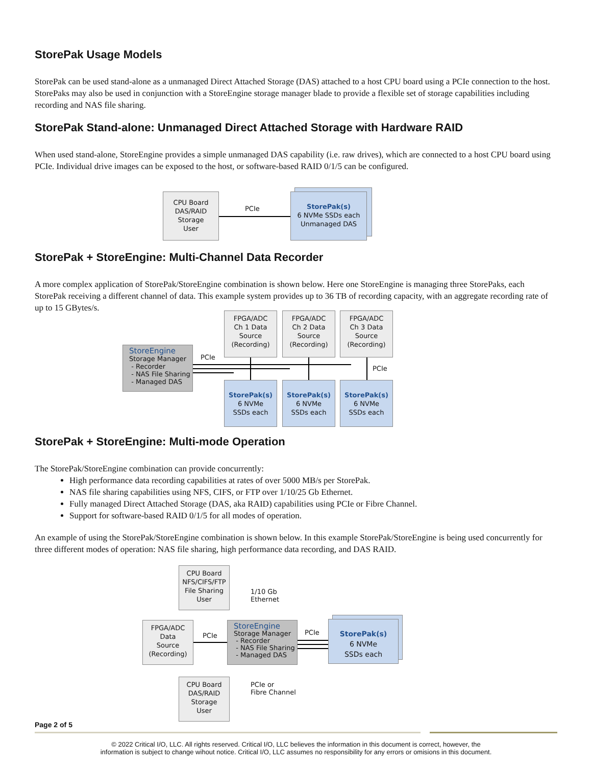StorePak Usage Models
StorePak can be used stand-alone as a unmanaged Direct Attached Storage (DAS) attached to a host CPU board using a PCIe connection to the host. StorePaks may also be used in conjunction with a StoreEngine storage manager blade to provide a flexible set of storage capabilities including recording and NAS file sharing.
StorePak Stand-alone: Unmanaged Direct Attached Storage with Hardware RAID
When used stand-alone, StoreEngine provides a simple unmanaged DAS capability (i.e. raw drives), which are connected to a host CPU board using PCIe. Individual drive images can be exposed to the host, or software-based RAID 0/1/5 can be configured.
CPU Board
DAS/RAID
Storage
User
PCIe
StorePak(s)
6 NVMe SSDs each
Unmanaged DAS
StorePak + StoreEngine: Multi-Channel Data Recorder
A more complex application of StorePak/StoreEngine combination is shown below. Here one StoreEngine is managing three StorePaks, each StorePak receiving a different channel of data. This example system provides up to 36 TB of recording capacity, with an aggregate recording rate of up to 15 GBytes/s.
FPGA/ADC
Ch 1 Data
Source
(Recording)
FPGA/ADC
Ch 2 Data
Source
(Recording)
FPGA/ADC
Ch 3 Data
Source
(Recording)
StoreEngine
Storage Manager
- Recorder
- NAS File Sharing
- Managed DAS
PCIe
PCIe
StorePak(s)
6 NVMe
SSDs each
StorePak(s)
6 NVMe
SSDs each
StorePak(s)
6 NVMe
SSDs each
StorePak + StoreEngine: Multi-mode Operation
The StorePak/StoreEngine combination can provide concurrently:
High performance data recording capabilities at rates of over 5000 MB/s per StorePak.
NAS file sharing capabilities using NFS, CIFS, or FTP over 1/10/25 Gb Ethernet.
Fully managed Direct Attached Storage (DAS, aka RAID) capabilities using PCIe or Fibre Channel.
Support for software-based RAID 0/1/5 for all modes of operation.
An example of using the StorePak/StoreEngine combination is shown below. In this example StorePak/StoreEngine is being used concurrently for three different modes of operation: NAS file sharing, high performance data recording, and DAS RAID.
CPU Board
NFS/CIFS/FTP
File Sharing
User
1/10 Gb
Ethernet
FPGA/ADC
Data
Source
(Recording)
PCIe
StoreEngine
Storage Manager
- Recorder
- NAS File Sharing
- Managed DAS
PCIe
StorePak(s)
6 NVMe
SSDs each
CPU Board
DAS/RAID
Storage
User
PCIe or
Fibre Channel
Page 2 of 5
© 2022 Critical I/O, LLC. All rights reserved. Critical I/O, LLC believes the information in this document is correct, however, the
information is subject to change wihout notice. Critical I/O, LLC assumes no responsibility for any errors or omisions in this document.